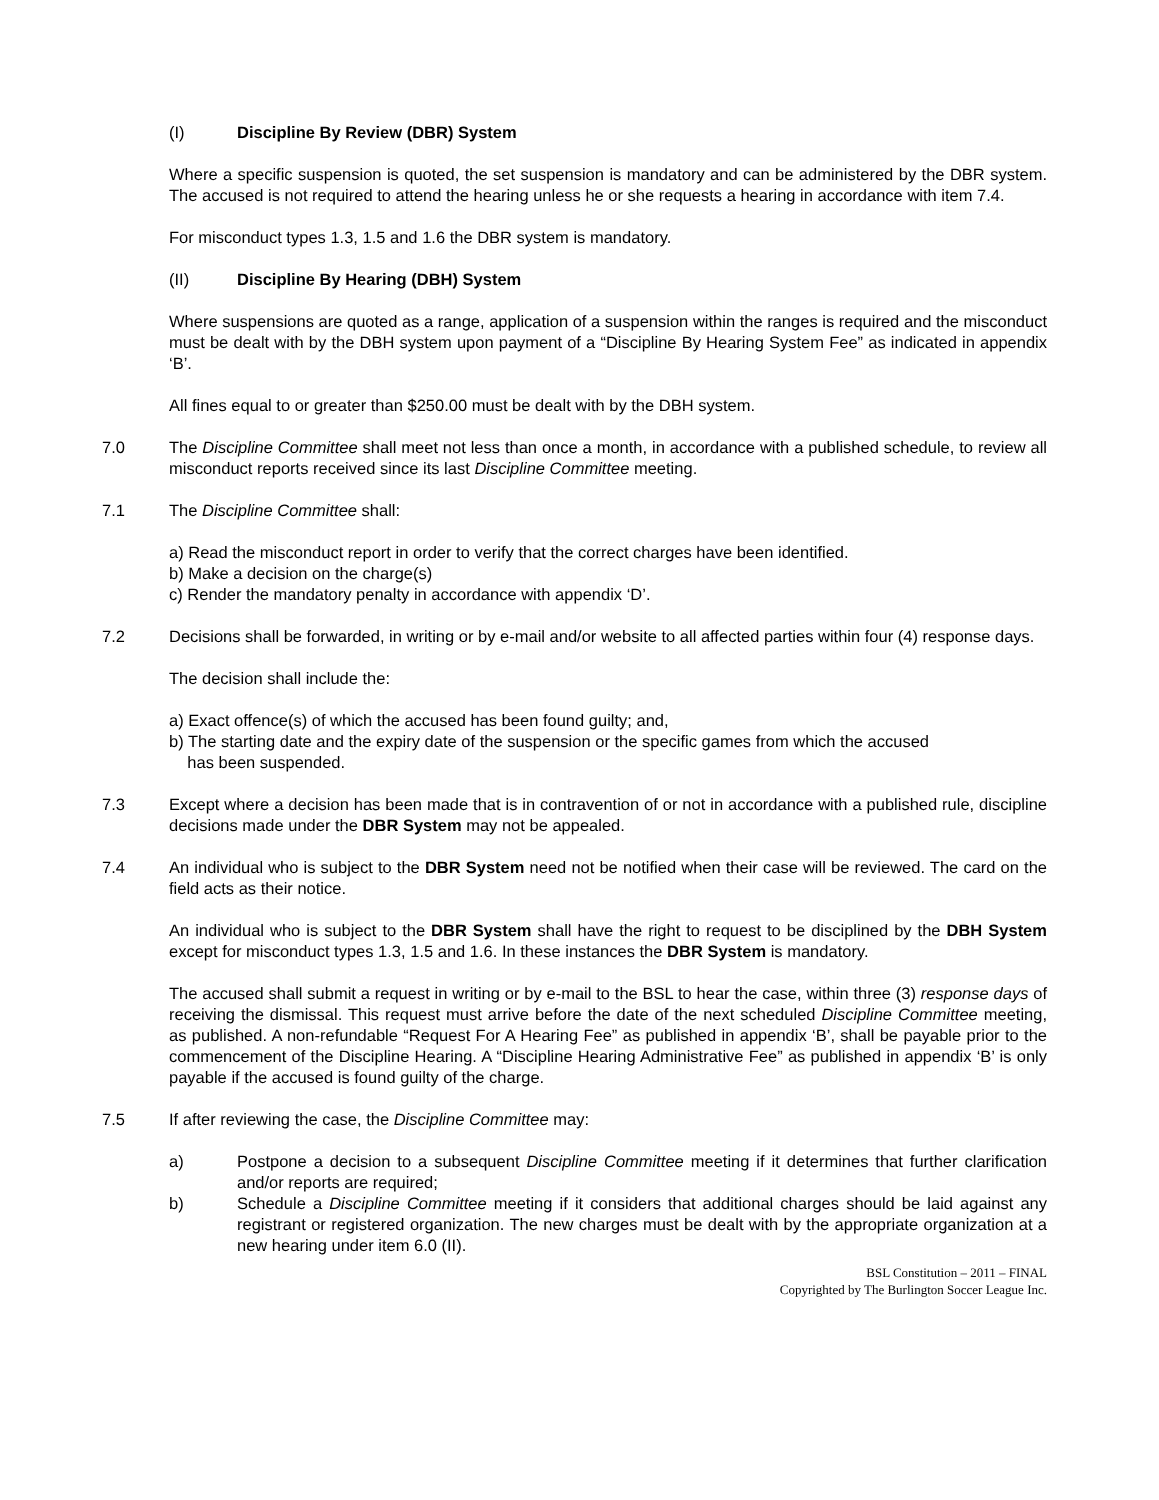(I) Discipline By Review (DBR) System
Where a specific suspension is quoted, the set suspension is mandatory and can be administered by the DBR system. The accused is not required to attend the hearing unless he or she requests a hearing in accordance with item 7.4.
For misconduct types 1.3, 1.5 and 1.6 the DBR system is mandatory.
(II) Discipline By Hearing (DBH) System
Where suspensions are quoted as a range, application of a suspension within the ranges is required and the misconduct must be dealt with by the DBH system upon payment of a “Discipline By Hearing System Fee” as indicated in appendix ‘B’.
All fines equal to or greater than $250.00 must be dealt with by the DBH system.
7.0 The Discipline Committee shall meet not less than once a month, in accordance with a published schedule, to review all misconduct reports received since its last Discipline Committee meeting.
7.1 The Discipline Committee shall:
a) Read the misconduct report in order to verify that the correct charges have been identified.
b) Make a decision on the charge(s)
c) Render the mandatory penalty in accordance with appendix ‘D’.
7.2 Decisions shall be forwarded, in writing or by e-mail and/or website to all affected parties within four (4) response days.
The decision shall include the:
a) Exact offence(s) of which the accused has been found guilty; and,
b) The starting date and the expiry date of the suspension or the specific games from which the accused
has been suspended.
7.3 Except where a decision has been made that is in contravention of or not in accordance with a published rule, discipline decisions made under the DBR System may not be appealed.
7.4 An individual who is subject to the DBR System need not be notified when their case will be reviewed. The card on the field acts as their notice.
An individual who is subject to the DBR System shall have the right to request to be disciplined by the DBH System except for misconduct types 1.3, 1.5 and 1.6. In these instances the DBR System is mandatory.
The accused shall submit a request in writing or by e-mail to the BSL to hear the case, within three (3) response days of receiving the dismissal. This request must arrive before the date of the next scheduled Discipline Committee meeting, as published. A non-refundable “Request For A Hearing Fee” as published in appendix ‘B’, shall be payable prior to the commencement of the Discipline Hearing. A “Discipline Hearing Administrative Fee” as published in appendix ‘B’ is only payable if the accused is found guilty of the charge.
7.5 If after reviewing the case, the Discipline Committee may:
a) Postpone a decision to a subsequent Discipline Committee meeting if it determines that further clarification and/or reports are required;
b) Schedule a Discipline Committee meeting if it considers that additional charges should be laid against any registrant or registered organization. The new charges must be dealt with by the appropriate organization at a new hearing under item 6.0 (II).
BSL Constitution – 2011 – FINAL
Copyrighted by The Burlington Soccer League Inc.